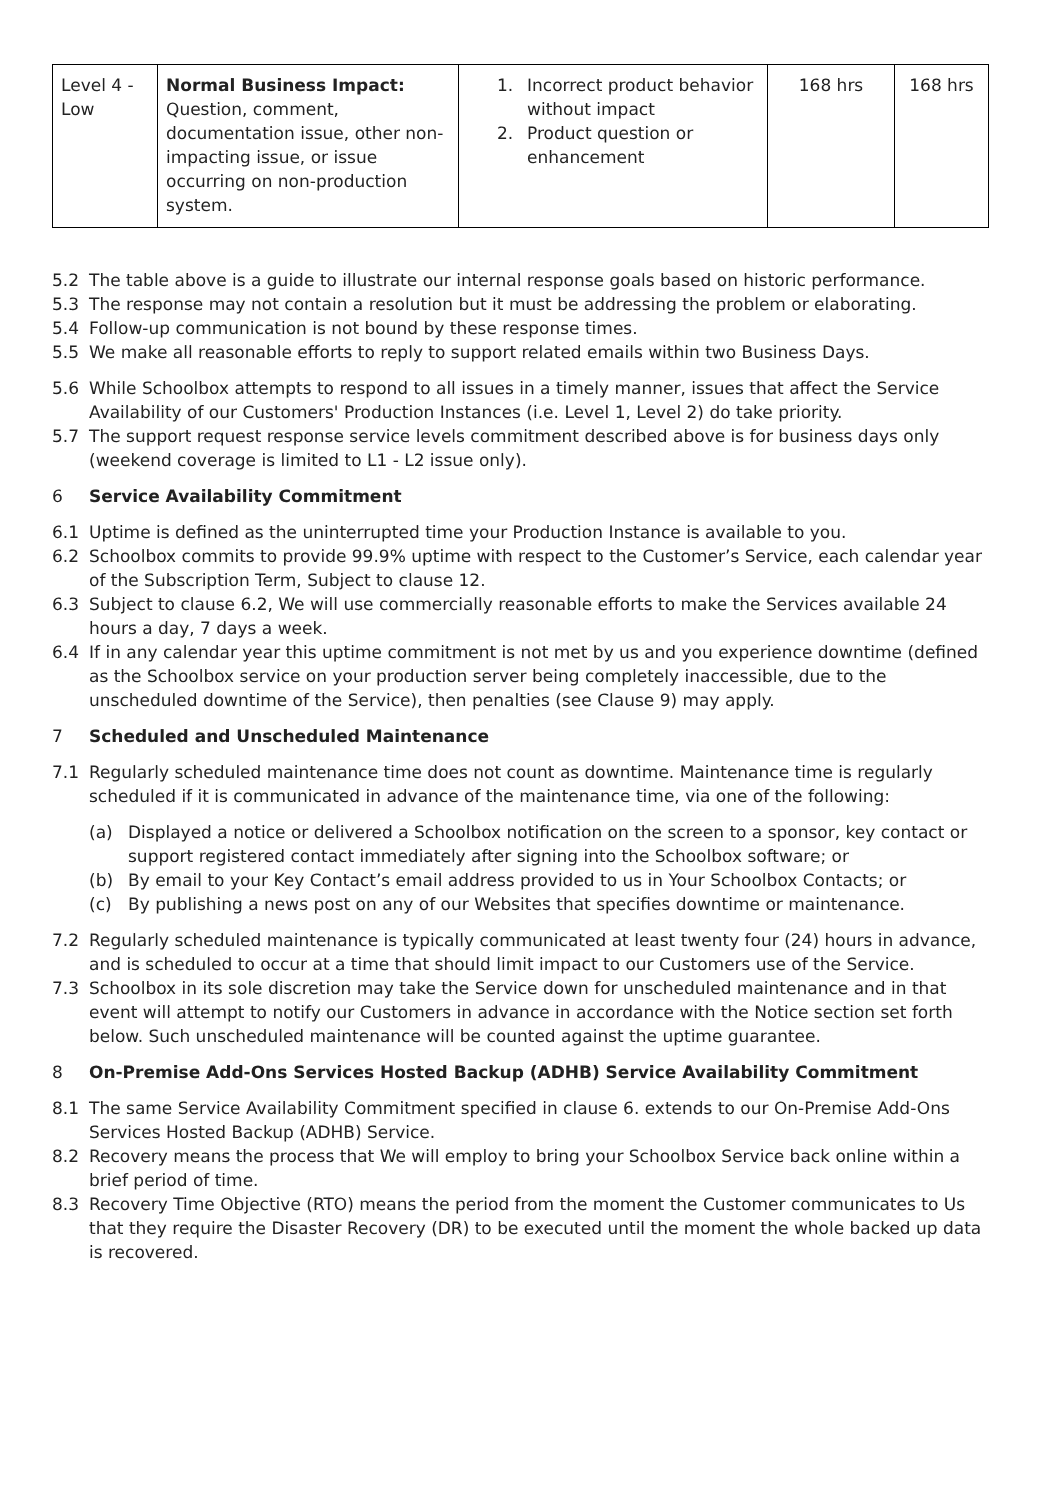| Level 4 - Low | Normal Business Impact: Question, comment, documentation issue, other non-impacting issue, or issue occurring on non-production system. | 1. Incorrect product behavior without impact 2. Product question or enhancement | 168 hrs | 168 hrs |
5.2 The table above is a guide to illustrate our internal response goals based on historic performance.
5.3 The response may not contain a resolution but it must be addressing the problem or elaborating.
5.4 Follow-up communication is not bound by these response times.
5.5 We make all reasonable efforts to reply to support related emails within two Business Days.
5.6 While Schoolbox attempts to respond to all issues in a timely manner, issues that affect the Service Availability of our Customers' Production Instances (i.e. Level 1, Level 2) do take priority.
5.7 The support request response service levels commitment described above is for business days only (weekend coverage is limited to L1 - L2 issue only).
6 Service Availability Commitment
6.1 Uptime is defined as the uninterrupted time your Production Instance is available to you.
6.2 Schoolbox commits to provide 99.9% uptime with respect to the Customer’s Service, each calendar year of the Subscription Term, Subject to clause 12.
6.3 Subject to clause 6.2, We will use commercially reasonable efforts to make the Services available 24 hours a day, 7 days a week.
6.4 If in any calendar year this uptime commitment is not met by us and you experience downtime (defined as the Schoolbox service on your production server being completely inaccessible, due to the unscheduled downtime of the Service), then penalties (see Clause 9) may apply.
7 Scheduled and Unscheduled Maintenance
7.1 Regularly scheduled maintenance time does not count as downtime. Maintenance time is regularly scheduled if it is communicated in advance of the maintenance time, via one of the following:
(a) Displayed a notice or delivered a Schoolbox notification on the screen to a sponsor, key contact or support registered contact immediately after signing into the Schoolbox software; or
(b) By email to your Key Contact’s email address provided to us in Your Schoolbox Contacts; or
(c) By publishing a news post on any of our Websites that specifies downtime or maintenance.
7.2 Regularly scheduled maintenance is typically communicated at least twenty four (24) hours in advance, and is scheduled to occur at a time that should limit impact to our Customers use of the Service.
7.3 Schoolbox in its sole discretion may take the Service down for unscheduled maintenance and in that event will attempt to notify our Customers in advance in accordance with the Notice section set forth below. Such unscheduled maintenance will be counted against the uptime guarantee.
8 On-Premise Add-Ons Services Hosted Backup (ADHB) Service Availability Commitment
8.1 The same Service Availability Commitment specified in clause 6. extends to our On-Premise Add-Ons Services Hosted Backup (ADHB) Service.
8.2 Recovery means the process that We will employ to bring your Schoolbox Service back online within a brief period of time.
8.3 Recovery Time Objective (RTO) means the period from the moment the Customer communicates to Us that they require the Disaster Recovery (DR) to be executed until the moment the whole backed up data is recovered.